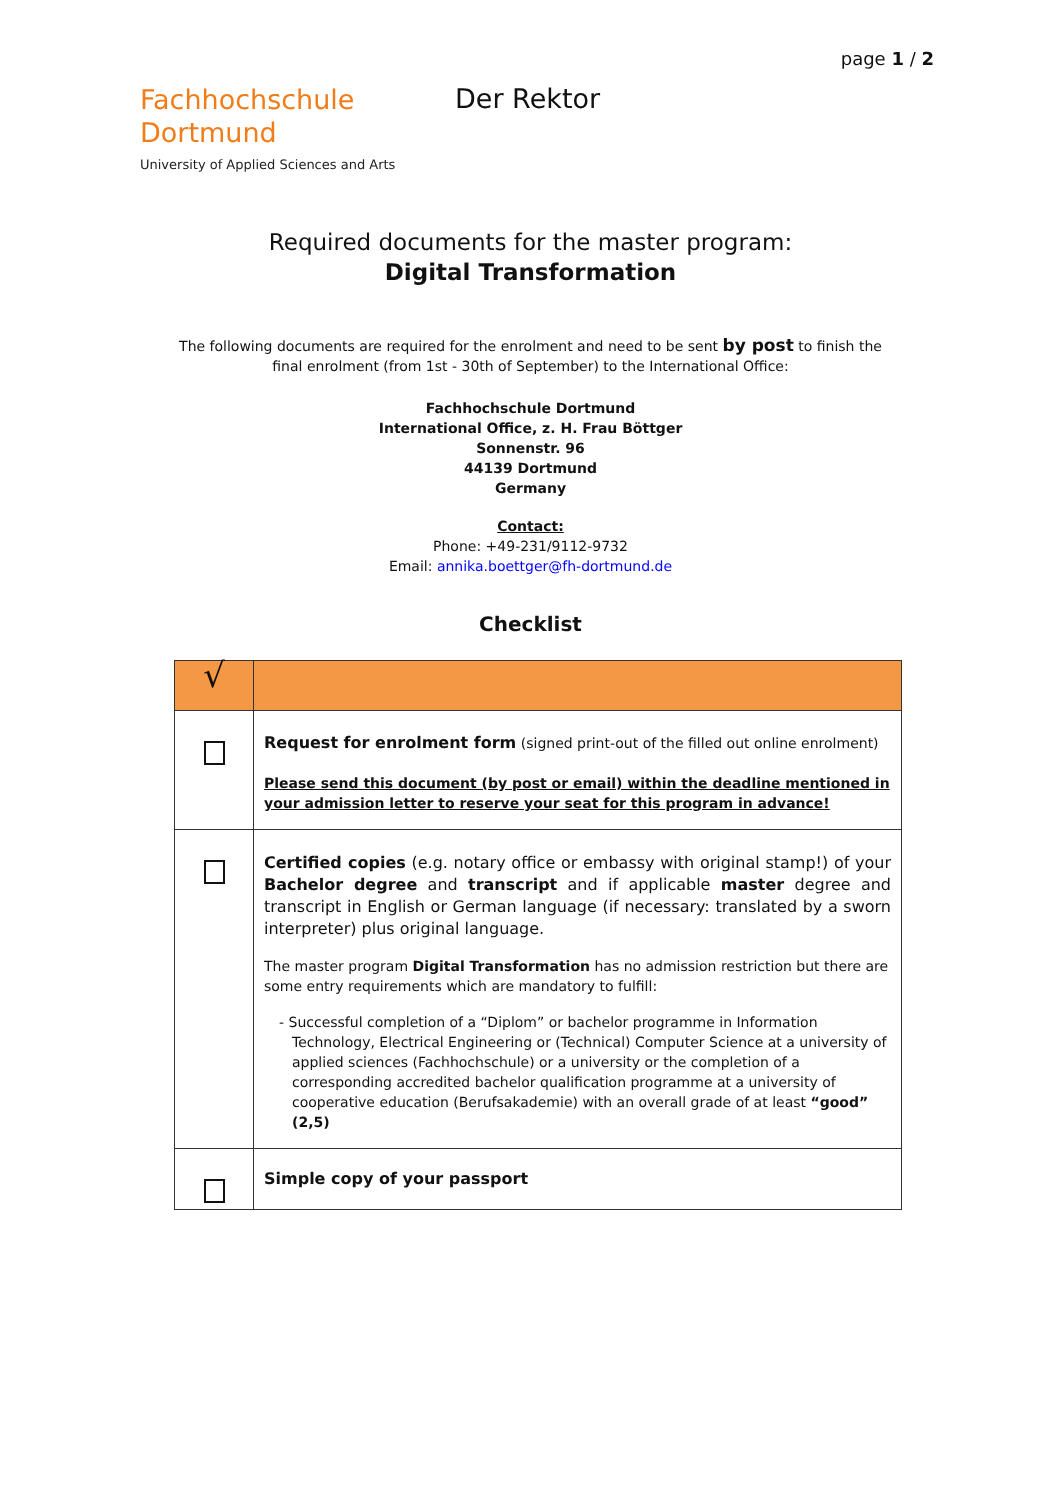page 1 / 2
Fachhochschule
Dortmund
University of Applied Sciences and Arts
Der Rektor
Required documents for the master program:
Digital Transformation
The following documents are required for the enrolment and need to be sent by post to finish the
final enrolment (from 1st - 30th of September) to the International Office:
Fachhochschule Dortmund
International Office, z. H. Frau Böttger
Sonnenstr. 96
44139 Dortmund
Germany
Contact:
Phone: +49-231/9112-9732
Email: annika.boettger@fh-dortmund.de
Checklist
| √ | |
| | Request for enrolment form (signed print-out of the filled out online enrolment) Please send this document (by post or email) within the deadline mentioned in your admission letter to reserve your seat for this program in advance! |
| | Certified copies (e.g. notary office or embassy with original stamp!) of your Bachelor degree and transcript and if applicable master degree and transcript in English or German language (if necessary: translated by a sworn interpreter) plus original language. The master program Digital Transformation has no admission restriction but there are some entry requirements which are mandatory to fulfill: - Successful completion of a “Diplom” or bachelor programme in Information Technology, Electrical Engineering or (Technical) Computer Science at a university of applied sciences (Fachhochschule) or a university or the completion of a corresponding accredited bachelor qualification programme at a university of cooperative education (Berufsakademie) with an overall grade of at least “good” (2,5) |
| | Simple copy of your passport |